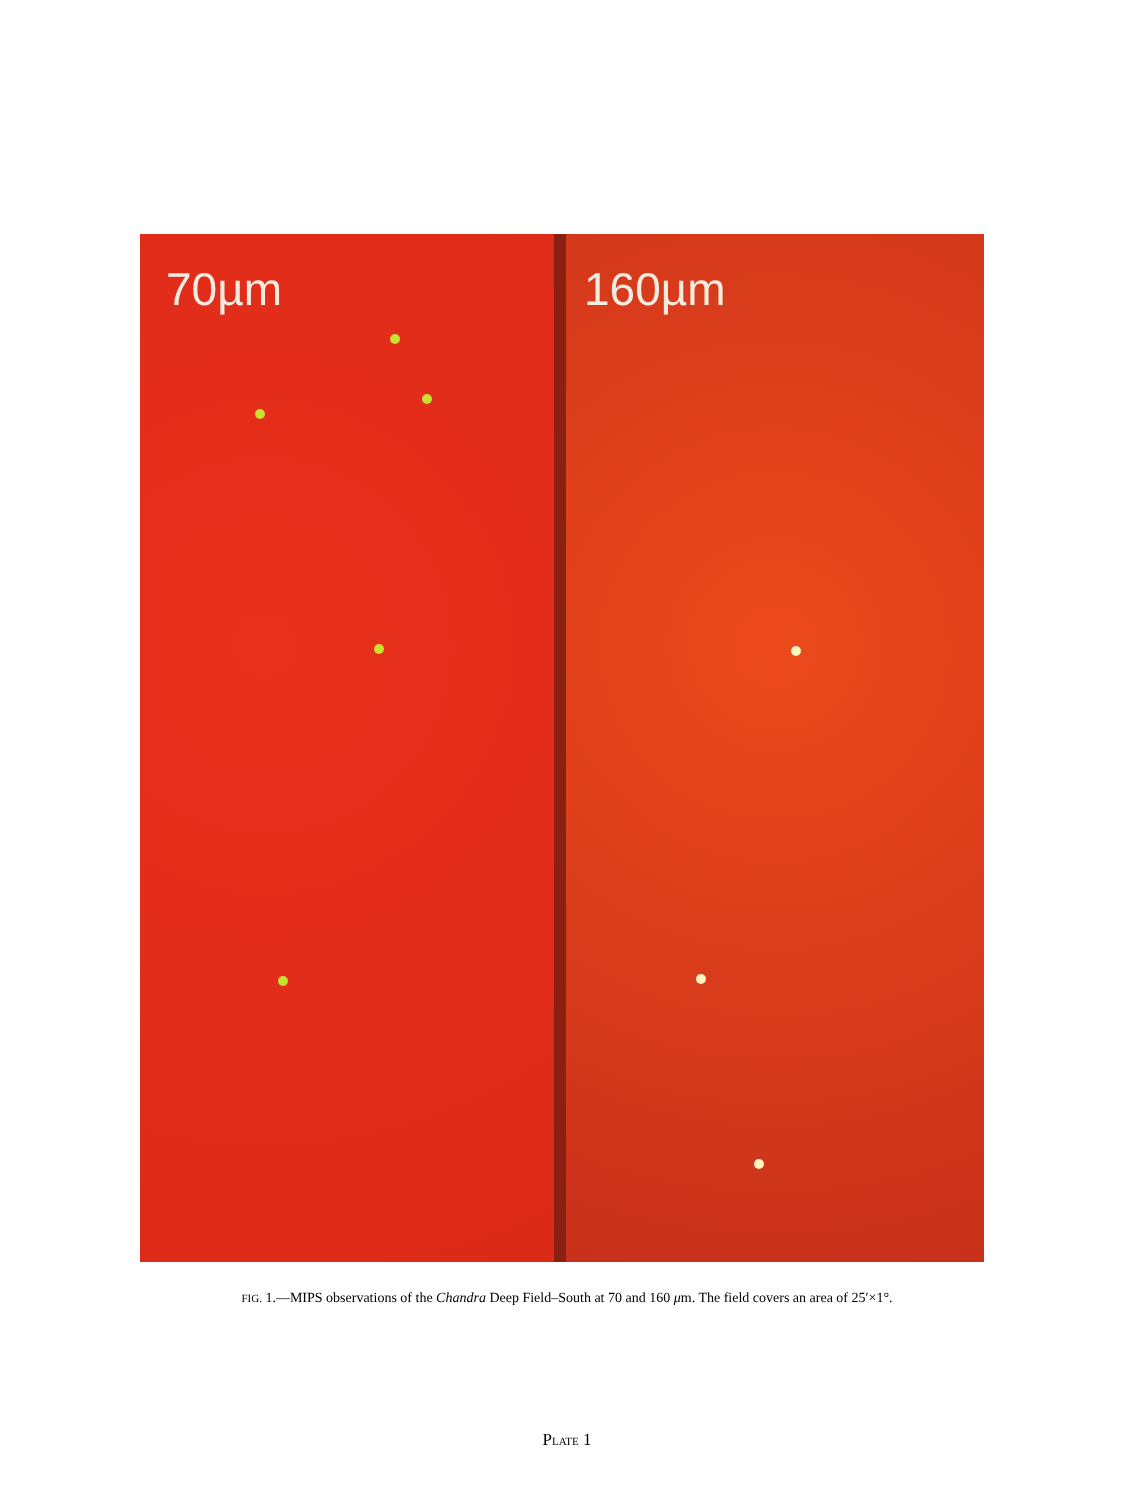70µm 160µm
FIG. 1.—MIPS observations of the Chandra Deep Field–South at 70 and 160 μm. The field covers an area of 25′×1°.
PLATE 1